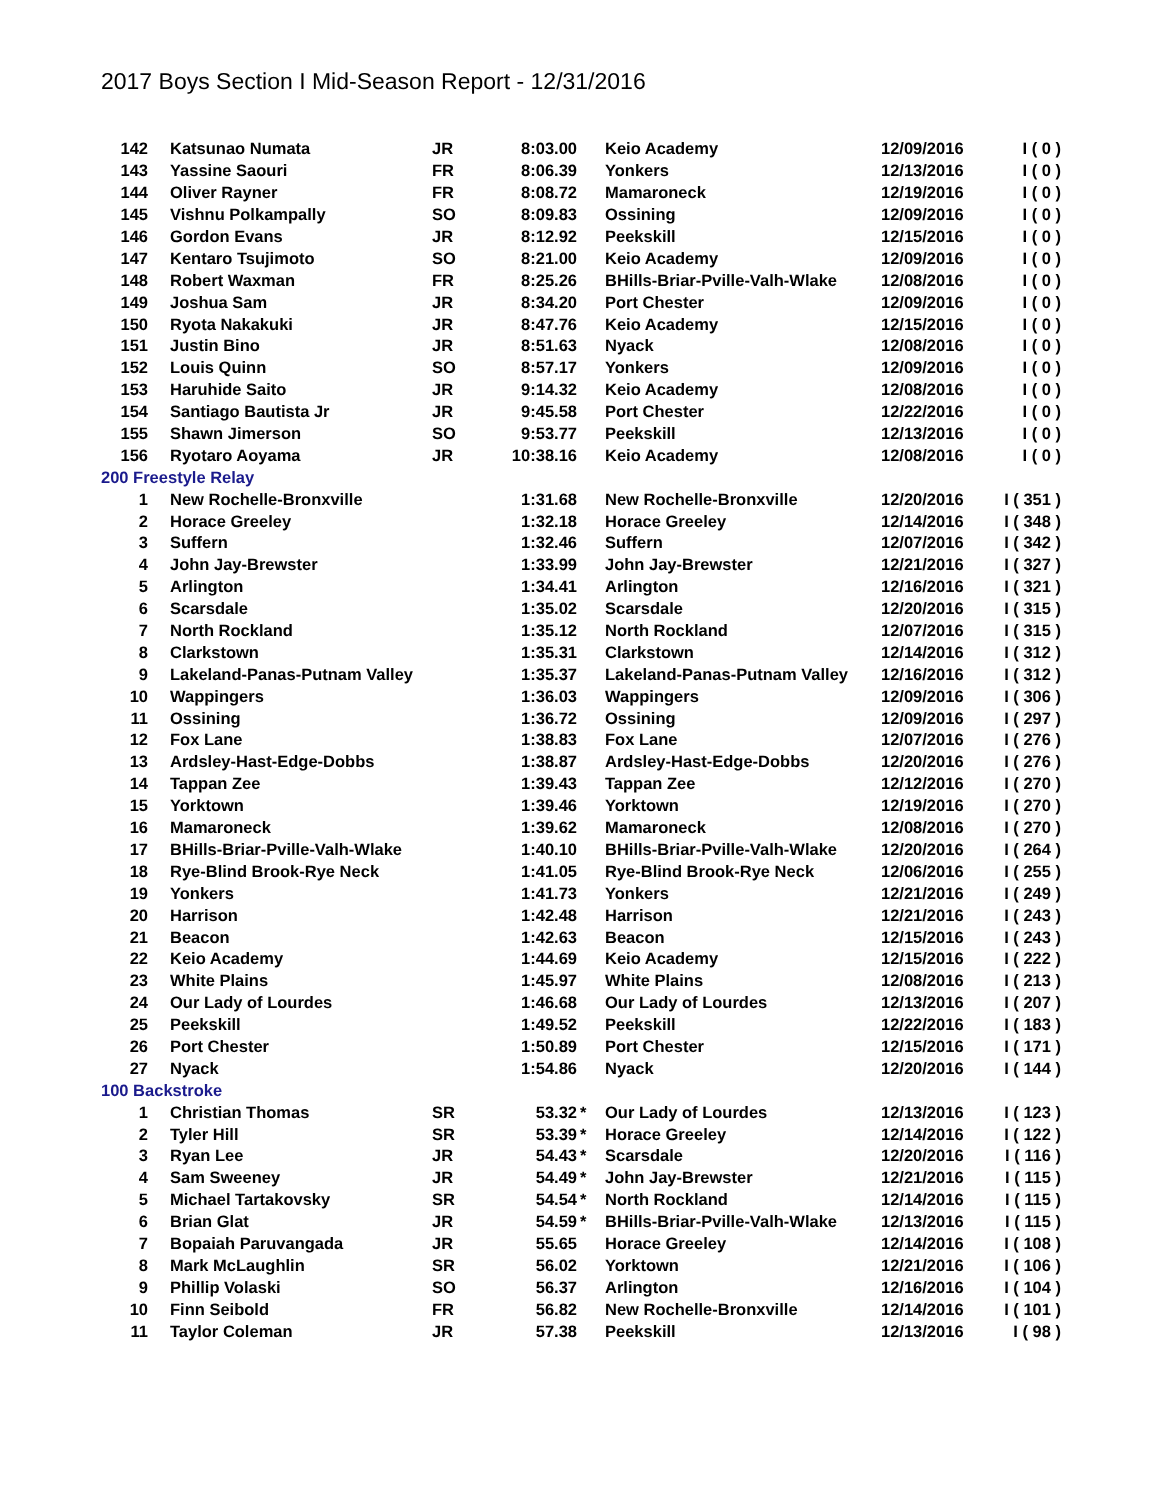2017 Boys Section I Mid-Season Report - 12/31/2016
| 142 | Katsunao Numata | JR | 8:03.00 | | Keio Academy | 12/09/2016 | I ( 0 ) |
| 143 | Yassine Saouri | FR | 8:06.39 | | Yonkers | 12/13/2016 | I ( 0 ) |
| 144 | Oliver Rayner | FR | 8:08.72 | | Mamaroneck | 12/19/2016 | I ( 0 ) |
| 145 | Vishnu Polkampally | SO | 8:09.83 | | Ossining | 12/09/2016 | I ( 0 ) |
| 146 | Gordon Evans | JR | 8:12.92 | | Peekskill | 12/15/2016 | I ( 0 ) |
| 147 | Kentaro Tsujimoto | SO | 8:21.00 | | Keio Academy | 12/09/2016 | I ( 0 ) |
| 148 | Robert Waxman | FR | 8:25.26 | | BHills-Briar-Pville-Valh-Wlake | 12/08/2016 | I ( 0 ) |
| 149 | Joshua Sam | JR | 8:34.20 | | Port Chester | 12/09/2016 | I ( 0 ) |
| 150 | Ryota Nakakuki | JR | 8:47.76 | | Keio Academy | 12/15/2016 | I ( 0 ) |
| 151 | Justin Bino | JR | 8:51.63 | | Nyack | 12/08/2016 | I ( 0 ) |
| 152 | Louis Quinn | SO | 8:57.17 | | Yonkers | 12/09/2016 | I ( 0 ) |
| 153 | Haruhide Saito | JR | 9:14.32 | | Keio Academy | 12/08/2016 | I ( 0 ) |
| 154 | Santiago Bautista Jr | JR | 9:45.58 | | Port Chester | 12/22/2016 | I ( 0 ) |
| 155 | Shawn Jimerson | SO | 9:53.77 | | Peekskill | 12/13/2016 | I ( 0 ) |
| 156 | Ryotaro Aoyama | JR | 10:38.16 | | Keio Academy | 12/08/2016 | I ( 0 ) |
| 200 Freestyle Relay | | | | | | | |
| 1 | New Rochelle-Bronxville | | 1:31.68 | | New Rochelle-Bronxville | 12/20/2016 | I ( 351 ) |
| 2 | Horace Greeley | | 1:32.18 | | Horace Greeley | 12/14/2016 | I ( 348 ) |
| 3 | Suffern | | 1:32.46 | | Suffern | 12/07/2016 | I ( 342 ) |
| 4 | John Jay-Brewster | | 1:33.99 | | John Jay-Brewster | 12/21/2016 | I ( 327 ) |
| 5 | Arlington | | 1:34.41 | | Arlington | 12/16/2016 | I ( 321 ) |
| 6 | Scarsdale | | 1:35.02 | | Scarsdale | 12/20/2016 | I ( 315 ) |
| 7 | North Rockland | | 1:35.12 | | North Rockland | 12/07/2016 | I ( 315 ) |
| 8 | Clarkstown | | 1:35.31 | | Clarkstown | 12/14/2016 | I ( 312 ) |
| 9 | Lakeland-Panas-Putnam Valley | | 1:35.37 | | Lakeland-Panas-Putnam Valley | 12/16/2016 | I ( 312 ) |
| 10 | Wappingers | | 1:36.03 | | Wappingers | 12/09/2016 | I ( 306 ) |
| 11 | Ossining | | 1:36.72 | | Ossining | 12/09/2016 | I ( 297 ) |
| 12 | Fox Lane | | 1:38.83 | | Fox Lane | 12/07/2016 | I ( 276 ) |
| 13 | Ardsley-Hast-Edge-Dobbs | | 1:38.87 | | Ardsley-Hast-Edge-Dobbs | 12/20/2016 | I ( 276 ) |
| 14 | Tappan Zee | | 1:39.43 | | Tappan Zee | 12/12/2016 | I ( 270 ) |
| 15 | Yorktown | | 1:39.46 | | Yorktown | 12/19/2016 | I ( 270 ) |
| 16 | Mamaroneck | | 1:39.62 | | Mamaroneck | 12/08/2016 | I ( 270 ) |
| 17 | BHills-Briar-Pville-Valh-Wlake | | 1:40.10 | | BHills-Briar-Pville-Valh-Wlake | 12/20/2016 | I ( 264 ) |
| 18 | Rye-Blind Brook-Rye Neck | | 1:41.05 | | Rye-Blind Brook-Rye Neck | 12/06/2016 | I ( 255 ) |
| 19 | Yonkers | | 1:41.73 | | Yonkers | 12/21/2016 | I ( 249 ) |
| 20 | Harrison | | 1:42.48 | | Harrison | 12/21/2016 | I ( 243 ) |
| 21 | Beacon | | 1:42.63 | | Beacon | 12/15/2016 | I ( 243 ) |
| 22 | Keio Academy | | 1:44.69 | | Keio Academy | 12/15/2016 | I ( 222 ) |
| 23 | White Plains | | 1:45.97 | | White Plains | 12/08/2016 | I ( 213 ) |
| 24 | Our Lady of Lourdes | | 1:46.68 | | Our Lady of Lourdes | 12/13/2016 | I ( 207 ) |
| 25 | Peekskill | | 1:49.52 | | Peekskill | 12/22/2016 | I ( 183 ) |
| 26 | Port Chester | | 1:50.89 | | Port Chester | 12/15/2016 | I ( 171 ) |
| 27 | Nyack | | 1:54.86 | | Nyack | 12/20/2016 | I ( 144 ) |
| 100 Backstroke | | | | | | | |
| 1 | Christian Thomas | SR | 53.32 | * | Our Lady of Lourdes | 12/13/2016 | I ( 123 ) |
| 2 | Tyler Hill | SR | 53.39 | * | Horace Greeley | 12/14/2016 | I ( 122 ) |
| 3 | Ryan Lee | JR | 54.43 | * | Scarsdale | 12/20/2016 | I ( 116 ) |
| 4 | Sam Sweeney | JR | 54.49 | * | John Jay-Brewster | 12/21/2016 | I ( 115 ) |
| 5 | Michael Tartakovsky | SR | 54.54 | * | North Rockland | 12/14/2016 | I ( 115 ) |
| 6 | Brian Glat | JR | 54.59 | * | BHills-Briar-Pville-Valh-Wlake | 12/13/2016 | I ( 115 ) |
| 7 | Bopaiah Paruvangada | JR | 55.65 | | Horace Greeley | 12/14/2016 | I ( 108 ) |
| 8 | Mark McLaughlin | SR | 56.02 | | Yorktown | 12/21/2016 | I ( 106 ) |
| 9 | Phillip Volaski | SO | 56.37 | | Arlington | 12/16/2016 | I ( 104 ) |
| 10 | Finn Seibold | FR | 56.82 | | New Rochelle-Bronxville | 12/14/2016 | I ( 101 ) |
| 11 | Taylor Coleman | JR | 57.38 | | Peekskill | 12/13/2016 | I ( 98 ) |